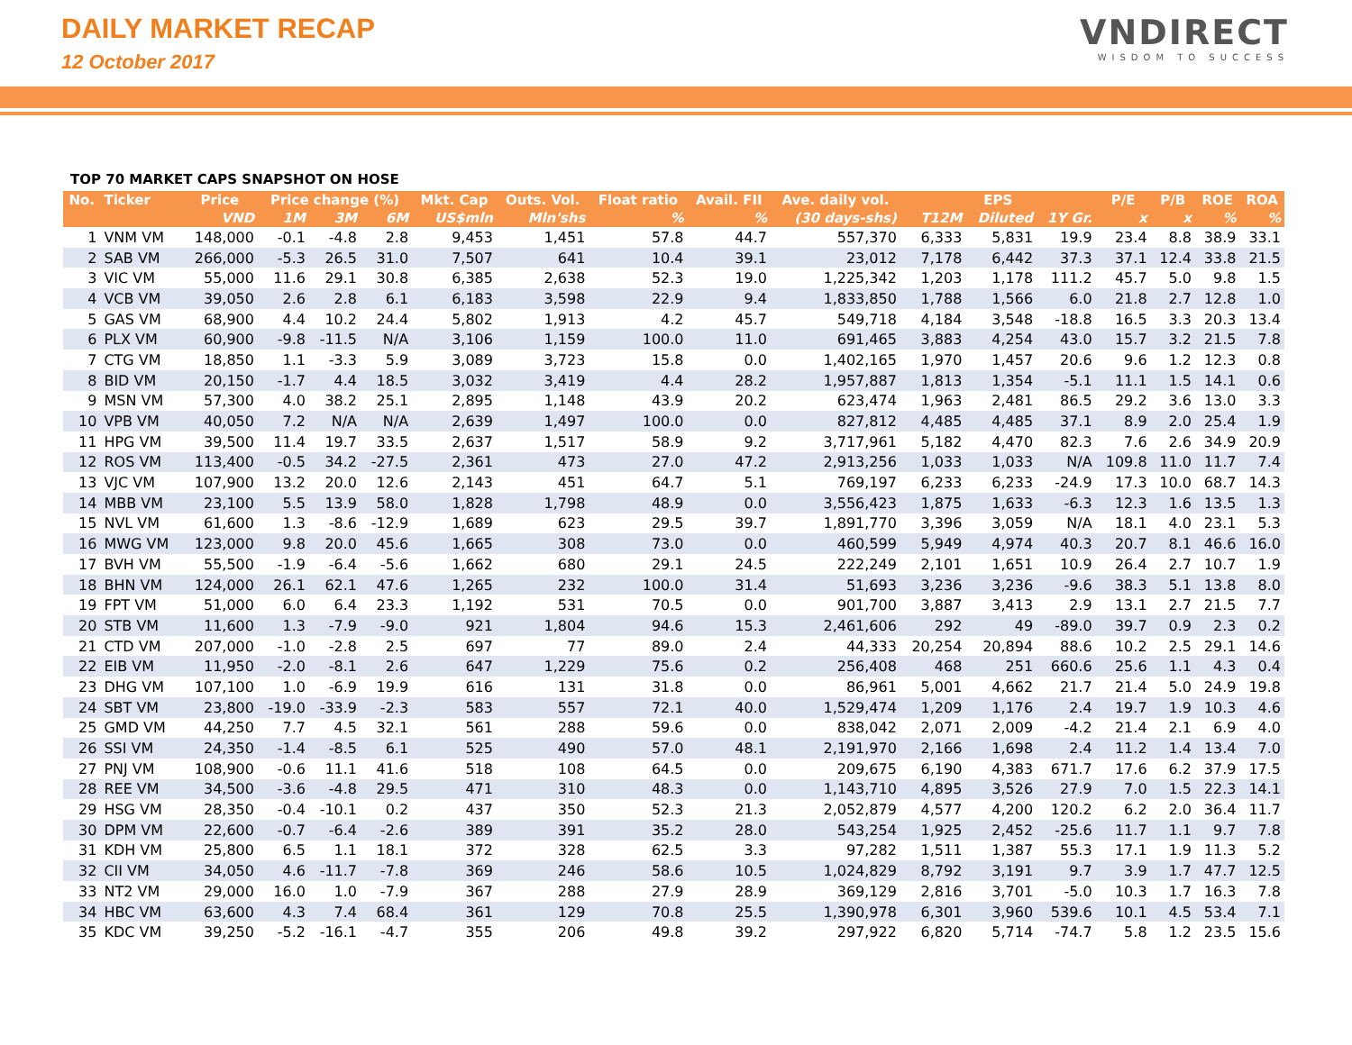DAILY MARKET RECAP
12 October 2017
VNDIRECT
WISDOM TO SUCCESS
TOP 70 MARKET CAPS SNAPSHOT ON HOSE
| No. | Ticker | Price | Price change (%) | | | Mkt. Cap | Outs. Vol. | Float ratio | Avail. FII | Ave. daily vol. | EPS | | | P/E | P/B | ROE | ROA |
| --- | --- | --- | --- | --- | --- | --- | --- | --- | --- | --- | --- | --- | --- | --- | --- | --- | --- |
| | | VND | 1M | 3M | 6M | US$mln | Mln'shs | % | % | (30 days-shs) | T12M | Diluted | 1Y Gr. | x | x | % | % |
| 1 | VNM VM | 148,000 | -0.1 | -4.8 | 2.8 | 9,453 | 1,451 | 57.8 | 44.7 | 557,370 | 6,333 | 5,831 | 19.9 | 23.4 | 8.8 | 38.9 | 33.1 |
| 2 | SAB VM | 266,000 | -5.3 | 26.5 | 31.0 | 7,507 | 641 | 10.4 | 39.1 | 23,012 | 7,178 | 6,442 | 37.3 | 37.1 | 12.4 | 33.8 | 21.5 |
| 3 | VIC VM | 55,000 | 11.6 | 29.1 | 30.8 | 6,385 | 2,638 | 52.3 | 19.0 | 1,225,342 | 1,203 | 1,178 | 111.2 | 45.7 | 5.0 | 9.8 | 1.5 |
| 4 | VCB VM | 39,050 | 2.6 | 2.8 | 6.1 | 6,183 | 3,598 | 22.9 | 9.4 | 1,833,850 | 1,788 | 1,566 | 6.0 | 21.8 | 2.7 | 12.8 | 1.0 |
| 5 | GAS VM | 68,900 | 4.4 | 10.2 | 24.4 | 5,802 | 1,913 | 4.2 | 45.7 | 549,718 | 4,184 | 3,548 | -18.8 | 16.5 | 3.3 | 20.3 | 13.4 |
| 6 | PLX VM | 60,900 | -9.8 | -11.5 | N/A | 3,106 | 1,159 | 100.0 | 11.0 | 691,465 | 3,883 | 4,254 | 43.0 | 15.7 | 3.2 | 21.5 | 7.8 |
| 7 | CTG VM | 18,850 | 1.1 | -3.3 | 5.9 | 3,089 | 3,723 | 15.8 | 0.0 | 1,402,165 | 1,970 | 1,457 | 20.6 | 9.6 | 1.2 | 12.3 | 0.8 |
| 8 | BID VM | 20,150 | -1.7 | 4.4 | 18.5 | 3,032 | 3,419 | 4.4 | 28.2 | 1,957,887 | 1,813 | 1,354 | -5.1 | 11.1 | 1.5 | 14.1 | 0.6 |
| 9 | MSN VM | 57,300 | 4.0 | 38.2 | 25.1 | 2,895 | 1,148 | 43.9 | 20.2 | 623,474 | 1,963 | 2,481 | 86.5 | 29.2 | 3.6 | 13.0 | 3.3 |
| 10 | VPB VM | 40,050 | 7.2 | N/A | N/A | 2,639 | 1,497 | 100.0 | 0.0 | 827,812 | 4,485 | 4,485 | 37.1 | 8.9 | 2.0 | 25.4 | 1.9 |
| 11 | HPG VM | 39,500 | 11.4 | 19.7 | 33.5 | 2,637 | 1,517 | 58.9 | 9.2 | 3,717,961 | 5,182 | 4,470 | 82.3 | 7.6 | 2.6 | 34.9 | 20.9 |
| 12 | ROS VM | 113,400 | -0.5 | 34.2 | -27.5 | 2,361 | 473 | 27.0 | 47.2 | 2,913,256 | 1,033 | 1,033 | N/A | 109.8 | 11.0 | 11.7 | 7.4 |
| 13 | VJC VM | 107,900 | 13.2 | 20.0 | 12.6 | 2,143 | 451 | 64.7 | 5.1 | 769,197 | 6,233 | 6,233 | -24.9 | 17.3 | 10.0 | 68.7 | 14.3 |
| 14 | MBB VM | 23,100 | 5.5 | 13.9 | 58.0 | 1,828 | 1,798 | 48.9 | 0.0 | 3,556,423 | 1,875 | 1,633 | -6.3 | 12.3 | 1.6 | 13.5 | 1.3 |
| 15 | NVL VM | 61,600 | 1.3 | -8.6 | -12.9 | 1,689 | 623 | 29.5 | 39.7 | 1,891,770 | 3,396 | 3,059 | N/A | 18.1 | 4.0 | 23.1 | 5.3 |
| 16 | MWG VM | 123,000 | 9.8 | 20.0 | 45.6 | 1,665 | 308 | 73.0 | 0.0 | 460,599 | 5,949 | 4,974 | 40.3 | 20.7 | 8.1 | 46.6 | 16.0 |
| 17 | BVH VM | 55,500 | -1.9 | -6.4 | -5.6 | 1,662 | 680 | 29.1 | 24.5 | 222,249 | 2,101 | 1,651 | 10.9 | 26.4 | 2.7 | 10.7 | 1.9 |
| 18 | BHN VM | 124,000 | 26.1 | 62.1 | 47.6 | 1,265 | 232 | 100.0 | 31.4 | 51,693 | 3,236 | 3,236 | -9.6 | 38.3 | 5.1 | 13.8 | 8.0 |
| 19 | FPT VM | 51,000 | 6.0 | 6.4 | 23.3 | 1,192 | 531 | 70.5 | 0.0 | 901,700 | 3,887 | 3,413 | 2.9 | 13.1 | 2.7 | 21.5 | 7.7 |
| 20 | STB VM | 11,600 | 1.3 | -7.9 | -9.0 | 921 | 1,804 | 94.6 | 15.3 | 2,461,606 | 292 | 49 | -89.0 | 39.7 | 0.9 | 2.3 | 0.2 |
| 21 | CTD VM | 207,000 | -1.0 | -2.8 | 2.5 | 697 | 77 | 89.0 | 2.4 | 44,333 | 20,254 | 20,894 | 88.6 | 10.2 | 2.5 | 29.1 | 14.6 |
| 22 | EIB VM | 11,950 | -2.0 | -8.1 | 2.6 | 647 | 1,229 | 75.6 | 0.2 | 256,408 | 468 | 251 | 660.6 | 25.6 | 1.1 | 4.3 | 0.4 |
| 23 | DHG VM | 107,100 | 1.0 | -6.9 | 19.9 | 616 | 131 | 31.8 | 0.0 | 86,961 | 5,001 | 4,662 | 21.7 | 21.4 | 5.0 | 24.9 | 19.8 |
| 24 | SBT VM | 23,800 | -19.0 | -33.9 | -2.3 | 583 | 557 | 72.1 | 40.0 | 1,529,474 | 1,209 | 1,176 | 2.4 | 19.7 | 1.9 | 10.3 | 4.6 |
| 25 | GMD VM | 44,250 | 7.7 | 4.5 | 32.1 | 561 | 288 | 59.6 | 0.0 | 838,042 | 2,071 | 2,009 | -4.2 | 21.4 | 2.1 | 6.9 | 4.0 |
| 26 | SSI VM | 24,350 | -1.4 | -8.5 | 6.1 | 525 | 490 | 57.0 | 48.1 | 2,191,970 | 2,166 | 1,698 | 2.4 | 11.2 | 1.4 | 13.4 | 7.0 |
| 27 | PNJ VM | 108,900 | -0.6 | 11.1 | 41.6 | 518 | 108 | 64.5 | 0.0 | 209,675 | 6,190 | 4,383 | 671.7 | 17.6 | 6.2 | 37.9 | 17.5 |
| 28 | REE VM | 34,500 | -3.6 | -4.8 | 29.5 | 471 | 310 | 48.3 | 0.0 | 1,143,710 | 4,895 | 3,526 | 27.9 | 7.0 | 1.5 | 22.3 | 14.1 |
| 29 | HSG VM | 28,350 | -0.4 | -10.1 | 0.2 | 437 | 350 | 52.3 | 21.3 | 2,052,879 | 4,577 | 4,200 | 120.2 | 6.2 | 2.0 | 36.4 | 11.7 |
| 30 | DPM VM | 22,600 | -0.7 | -6.4 | -2.6 | 389 | 391 | 35.2 | 28.0 | 543,254 | 1,925 | 2,452 | -25.6 | 11.7 | 1.1 | 9.7 | 7.8 |
| 31 | KDH VM | 25,800 | 6.5 | 1.1 | 18.1 | 372 | 328 | 62.5 | 3.3 | 97,282 | 1,511 | 1,387 | 55.3 | 17.1 | 1.9 | 11.3 | 5.2 |
| 32 | CII VM | 34,050 | 4.6 | -11.7 | -7.8 | 369 | 246 | 58.6 | 10.5 | 1,024,829 | 8,792 | 3,191 | 9.7 | 3.9 | 1.7 | 47.7 | 12.5 |
| 33 | NT2 VM | 29,000 | 16.0 | 1.0 | -7.9 | 367 | 288 | 27.9 | 28.9 | 369,129 | 2,816 | 3,701 | -5.0 | 10.3 | 1.7 | 16.3 | 7.8 |
| 34 | HBC VM | 63,600 | 4.3 | 7.4 | 68.4 | 361 | 129 | 70.8 | 25.5 | 1,390,978 | 6,301 | 3,960 | 539.6 | 10.1 | 4.5 | 53.4 | 7.1 |
| 35 | KDC VM | 39,250 | -5.2 | -16.1 | -4.7 | 355 | 206 | 49.8 | 39.2 | 297,922 | 6,820 | 5,714 | -74.7 | 5.8 | 1.2 | 23.5 | 15.6 |